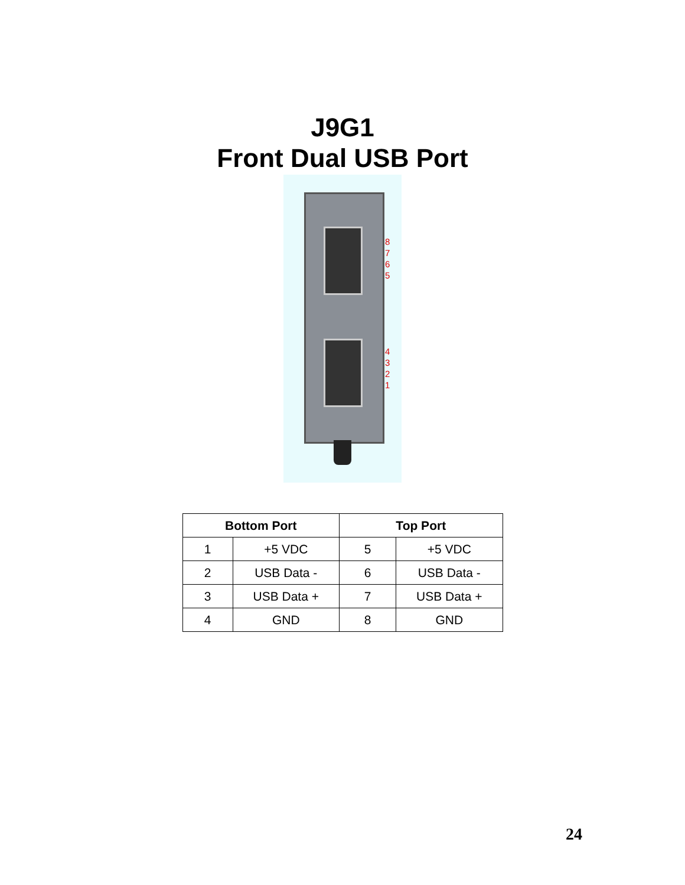J9G1
Front Dual USB Port
8 7 6 5
4 3 2 1
| Bottom Port | | Top Port | |
| --- | --- | --- | --- |
| 1 | +5 VDC | 5 | +5 VDC |
| 2 | USB Data - | 6 | USB Data - |
| 3 | USB Data + | 7 | USB Data + |
| 4 | GND | 8 | GND |
24